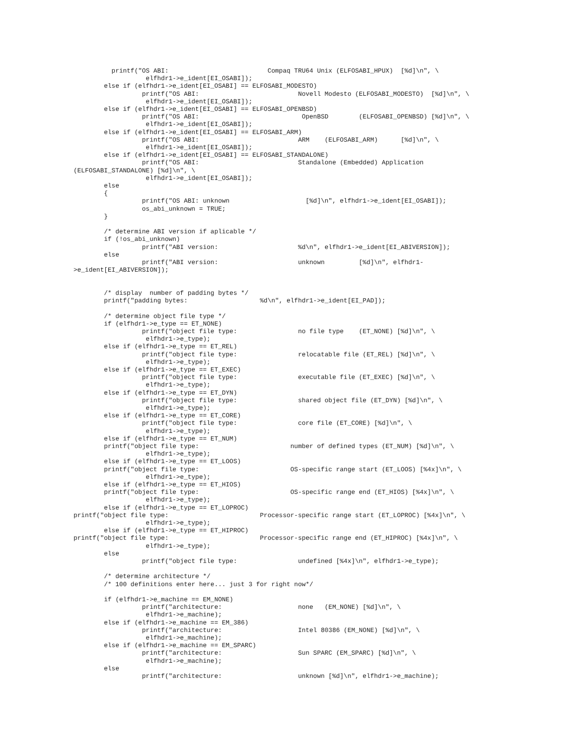printf("OS ABI:                          Compaq TRU64 Unix (ELFOSABI_HPUX)  [%d]\n", \
                   elfhdr1->e_ident[EI_OSABI]);
        else if (elfhdr1->e_ident[EI_OSABI] == ELFOSABI_MODESTO)
                  printf("OS ABI:                          Novell Modesto (ELFOSABI_MODESTO)  [%d]\n", \
                   elfhdr1->e_ident[EI_OSABI]);
        else if (elfhdr1->e_ident[EI_OSABI] == ELFOSABI_OPENBSD)
                  printf("OS ABI:                           OpenBSD        (ELFOSABI_OPENBSD) [%d]\n", \
                   elfhdr1->e_ident[EI_OSABI]);
        else if (elfhdr1->e_ident[EI_OSABI] == ELFOSABI_ARM)
                  printf("OS ABI:                          ARM    (ELFOSABI_ARM)      [%d]\n", \
                   elfhdr1->e_ident[EI_OSABI]);
        else if (elfhdr1->e_ident[EI_OSABI] == ELFOSABI_STANDALONE)
                  printf("OS ABI:                          Standalone (Embedded) Application
(ELFOSABI_STANDALONE) [%d]\n", \
                   elfhdr1->e_ident[EI_OSABI]);
        else
        {
                  printf("OS ABI: unknown                    [%d]\n", elfhdr1->e_ident[EI_OSABI]);
                  os_abi_unknown = TRUE;
        }

        /* determine ABI version if aplicable */
        if (!os_abi_unknown)
                  printf("ABI version:                     %d\n", elfhdr1->e_ident[EI_ABIVERSION]);
        else
                  printf("ABI version:                     unknown         [%d]\n", elfhdr1-
>e_ident[EI_ABIVERSION]);


        /* display  number of padding bytes */
        printf("padding bytes:                   %d\n", elfhdr1->e_ident[EI_PAD]);

        /* determine object file type */
        if (elfhdr1->e_type == ET_NONE)
                  printf("object file type:                no file type    (ET_NONE) [%d]\n", \
                   elfhdr1->e_type);
        else if (elfhdr1->e_type == ET_REL)
                  printf("object file type:                relocatable file (ET_REL) [%d]\n", \
                   elfhdr1->e_type);
        else if (elfhdr1->e_type == ET_EXEC)
                  printf("object file type:                executable file (ET_EXEC) [%d]\n", \
                   elfhdr1->e_type);
        else if (elfhdr1->e_type == ET_DYN)
                  printf("object file type:                shared object file (ET_DYN) [%d]\n", \
                   elfhdr1->e_type);
        else if (elfhdr1->e_type == ET_CORE)
                  printf("object file type:                core file (ET_CORE) [%d]\n", \
                   elfhdr1->e_type);
        else if (elfhdr1->e_type == ET_NUM)
        printf("object file type:                        number of defined types (ET_NUM) [%d]\n", \
                   elfhdr1->e_type);
        else if (elfhdr1->e_type == ET_LOOS)
        printf("object file type:                        OS-specific range start (ET_LOOS) [%4x]\n", \
                   elfhdr1->e_type);
        else if (elfhdr1->e_type == ET_HIOS)
        printf("object file type:                        OS-specific range end (ET_HIOS) [%4x]\n", \
                   elfhdr1->e_type);
        else if (elfhdr1->e_type == ET_LOPROC)
printf("object file type:                        Processor-specific range start (ET_LOPROC) [%4x]\n", \
                   elfhdr1->e_type);
        else if (elfhdr1->e_type == ET_HIPROC)
printf("object file type:                        Processor-specific range end (ET_HIPROC) [%4x]\n", \
                   elfhdr1->e_type);
        else
                  printf("object file type:                undefined [%4x]\n", elfhdr1->e_type);

        /* determine architecture */
        /* 100 definitions enter here... just 3 for right now*/

        if (elfhdr1->e_machine == EM_NONE)
                  printf("architecture:                    none   (EM_NONE) [%d]\n", \
                   elfhdr1->e_machine);
        else if (elfhdr1->e_machine == EM_386)
                  printf("architecture:                    Intel 80386 (EM_NONE) [%d]\n", \
                   elfhdr1->e_machine);
        else if (elfhdr1->e_machine == EM_SPARC)
                  printf("architecture:                    Sun SPARC (EM_SPARC) [%d]\n", \
                   elfhdr1->e_machine);
        else
                  printf("architecture:                    unknown [%d]\n", elfhdr1->e_machine);